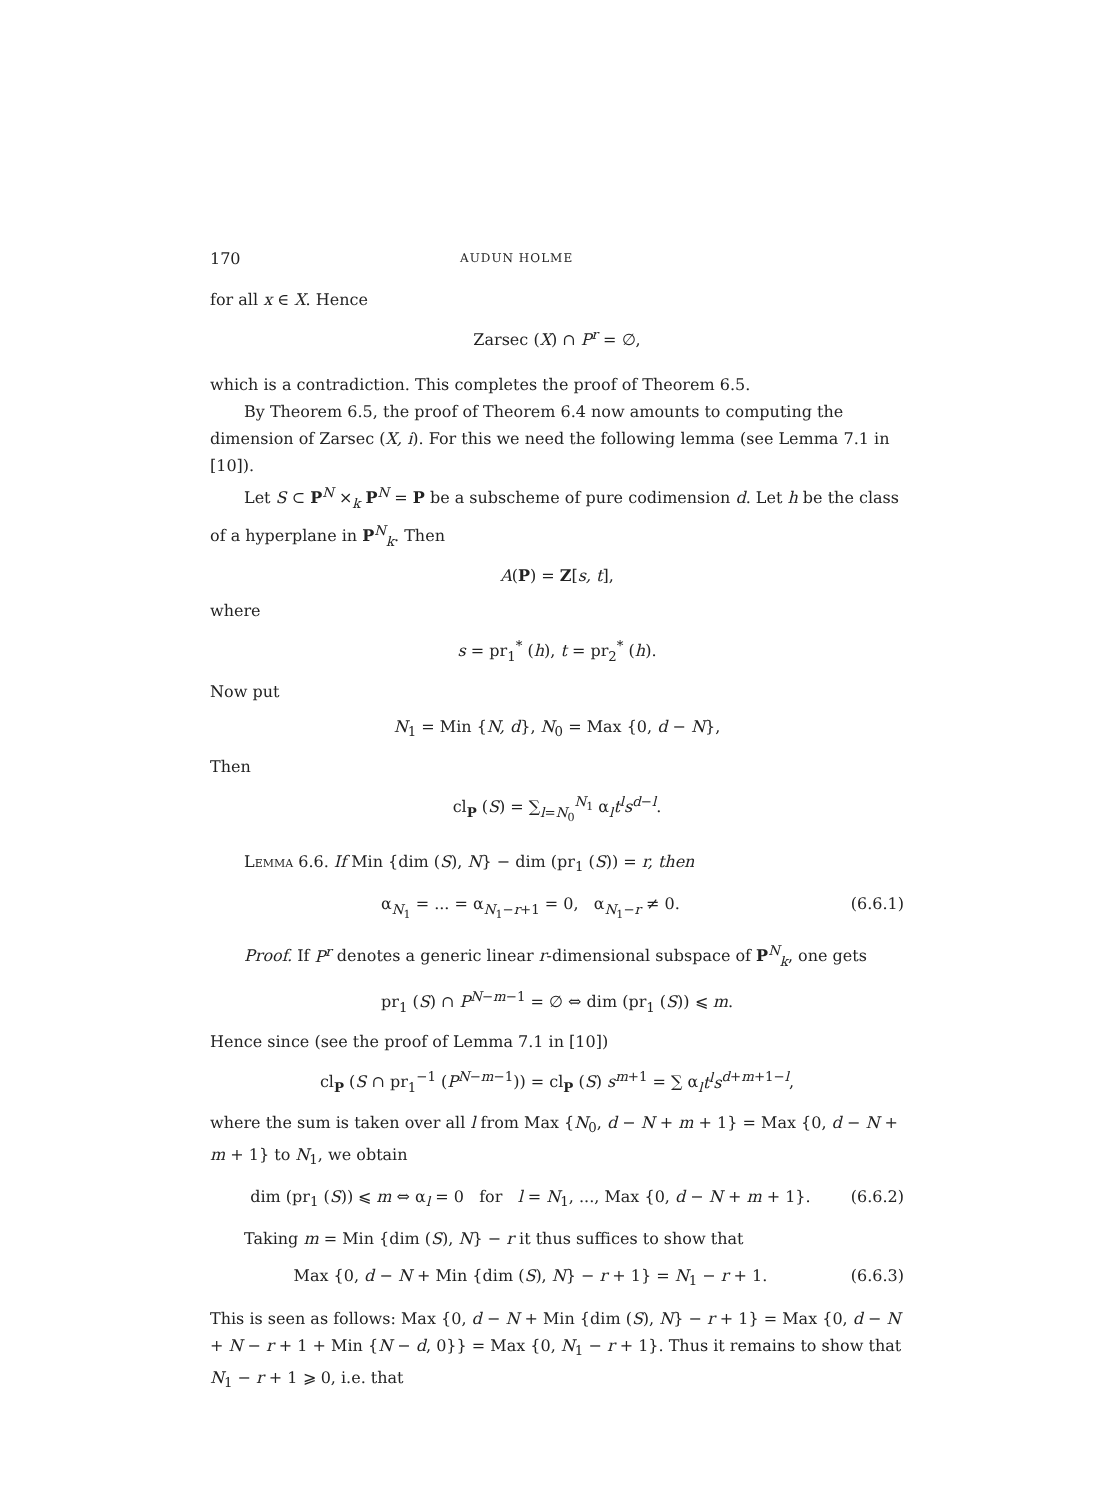170 AUDUN HOLME
for all x ∈ X. Hence
Zarsec (X) ∩ P<sup>r</sup> = ∅,
which is a contradiction. This completes the proof of Theorem 6.5.
By Theorem 6.5, the proof of Theorem 6.4 now amounts to computing the dimension of Zarsec (X, i). For this we need the following lemma (see Lemma 7.1 in [10]).
Let S ⊂ P<sup>N</sup> ×<sub>k</sub> P<sup>N</sup> = P be a subscheme of pure codimension d. Let h be the class of a hyperplane in P<sup>N</sup><sub>k</sub>. Then
A(P) = Z[s, t],
where
s = pr<sub>1</sub><sup>*</sup> (h), t = pr<sub>2</sub><sup>*</sup> (h).
Now put
N<sub>1</sub> = Min {N, d}, N<sub>0</sub> = Max {0, d − N},
Then
cl<sub>P</sub> (S) = ∑<sub>l=N<sub>0</sub></sub><sup>N<sub>1</sub></sup> α<sub>l</sub>t<sup>l</sup>s<sup>d−l</sup>.
Lemma 6.6. If Min {dim (S), N} − dim (pr<sub>1</sub> (S)) = r, then
α<sub>N<sub>1</sub></sub> = ... = α<sub>N<sub>1</sub>−r+1</sub> = 0, α<sub>N<sub>1</sub>−r</sub> ≠ 0. (6.6.1)
Proof. If P<sup>r</sup> denotes a generic linear r-dimensional subspace of P<sup>N</sup><sub>k</sub>, one gets
pr<sub>1</sub> (S) ∩ P<sup>N−m−1</sup> = ∅ ⇔ dim (pr<sub>1</sub> (S)) ⩽ m.
Hence since (see the proof of Lemma 7.1 in [10])
cl<sub>P</sub> (S ∩ pr<sub>1</sub><sup>−1</sup> (P<sup>N−m−1</sup>)) = cl<sub>P</sub> (S) s<sup>m+1</sup> = ∑ α<sub>l</sub>t<sup>l</sup>s<sup>d+m+1−l</sup>,
where the sum is taken over all l from Max {N<sub>0</sub>, d − N + m + 1} = Max {0, d − N + m + 1} to N<sub>1</sub>, we obtain
dim (pr<sub>1</sub> (S)) ⩽ m ⇔ α<sub>l</sub> = 0 for l = N<sub>1</sub>, ..., Max {0, d − N + m + 1}. (6.6.2)
Taking m = Min {dim (S), N} − r it thus suffices to show that
Max {0, d − N + Min {dim (S), N} − r + 1} = N<sub>1</sub> − r + 1. (6.6.3)
This is seen as follows: Max {0, d − N + Min {dim (S), N} − r + 1} = Max {0, d − N + N − r + 1 + Min {N − d, 0}} = Max {0, N<sub>1</sub> − r + 1}. Thus it remains to show that N<sub>1</sub> − r + 1 ⩾ 0, i.e. that